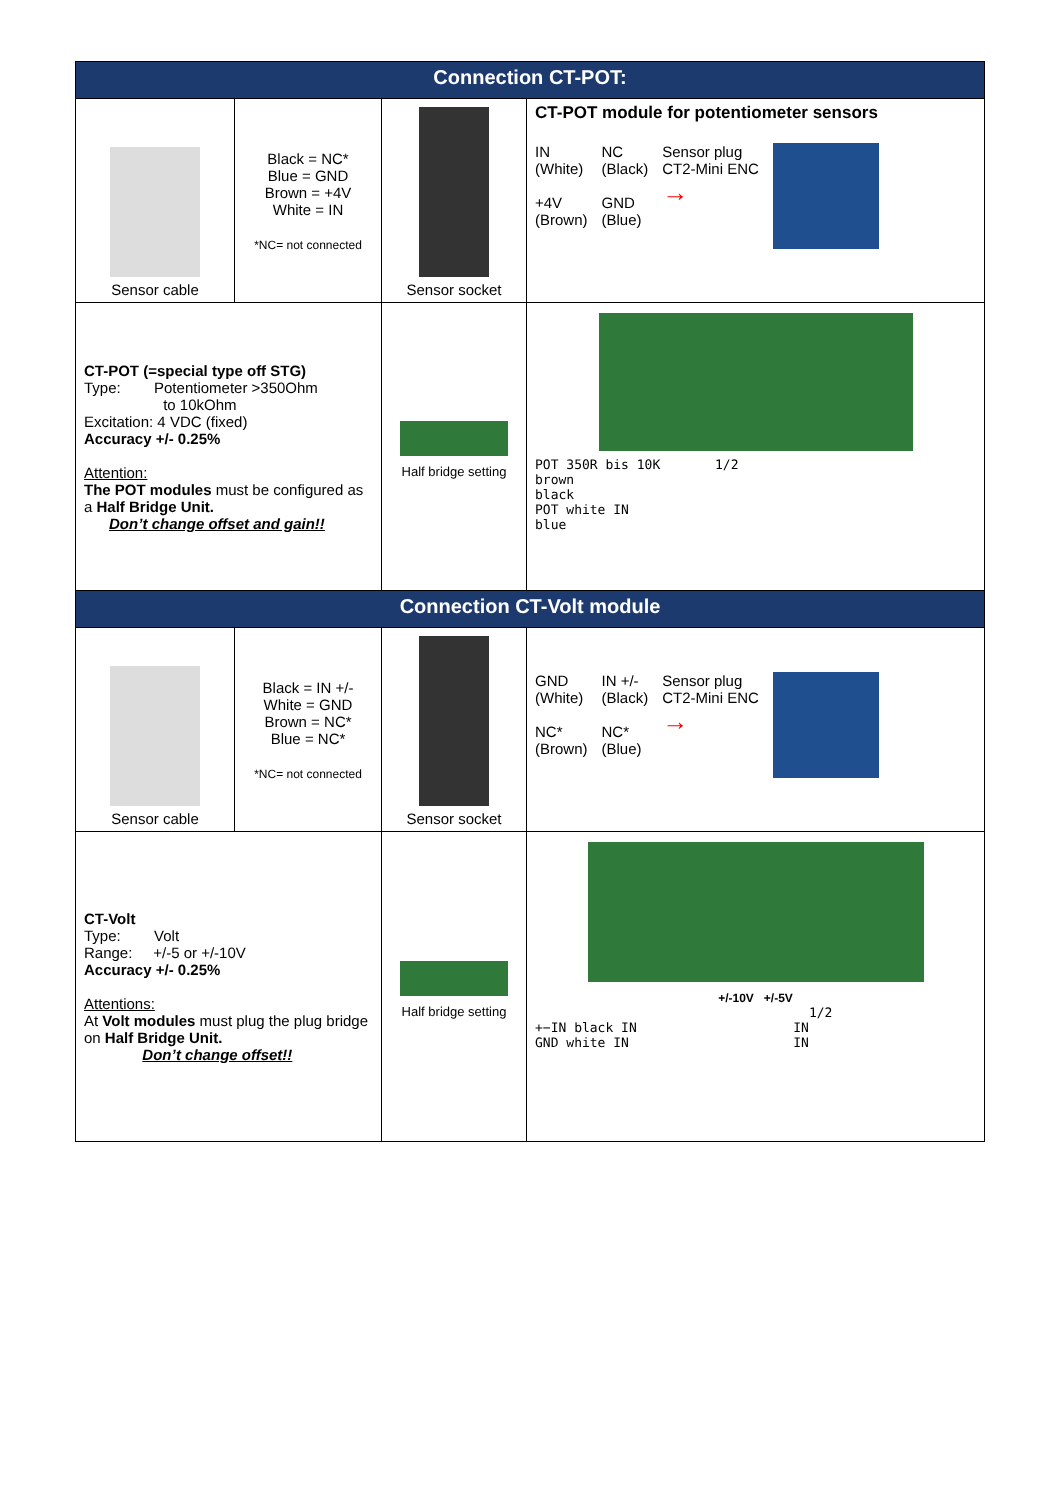| Connection CT-POT: | | | |
| --- | --- | --- | --- |
| Sensor cable | Black = NC* Blue = GND Brown = +4V White = IN *NC= not connected | Sensor socket | CT-POT module for potentiometer sensors IN (White) +4V (Brown) NC (Black) GND (Blue) Sensor plug CT2-Mini ENC → |
| CT-POT (=special type off STG) Type: Potentiometer >350Ohm to 10kOhm Excitation: 4 VDC (fixed) Accuracy +/- 0.25% Attention: The POT modules must be configured as a Half Bridge Unit. Don’t change offset and gain!! | | Half bridge setting | POT 350R bis 10K 1/2 brown black POT white IN blue |
| Connection CT-Volt module | | | |
| Sensor cable | Black = IN +/- White = GND Brown = NC* Blue = NC* *NC= not connected | Sensor socket | GND (White) NC* (Brown) IN +/- (Black) NC* (Blue) Sensor plug CT2-Mini ENC → |
| CT-Volt Type: Volt Range: +/-5 or +/-10V Accuracy +/- 0.25% Attentions: At Volt modules must plug the plug bridge on Half Bridge Unit. Don’t change offset!! | | Half bridge setting | +/-10V +/-5V 1/2 +−IN black IN IN GND white IN IN |